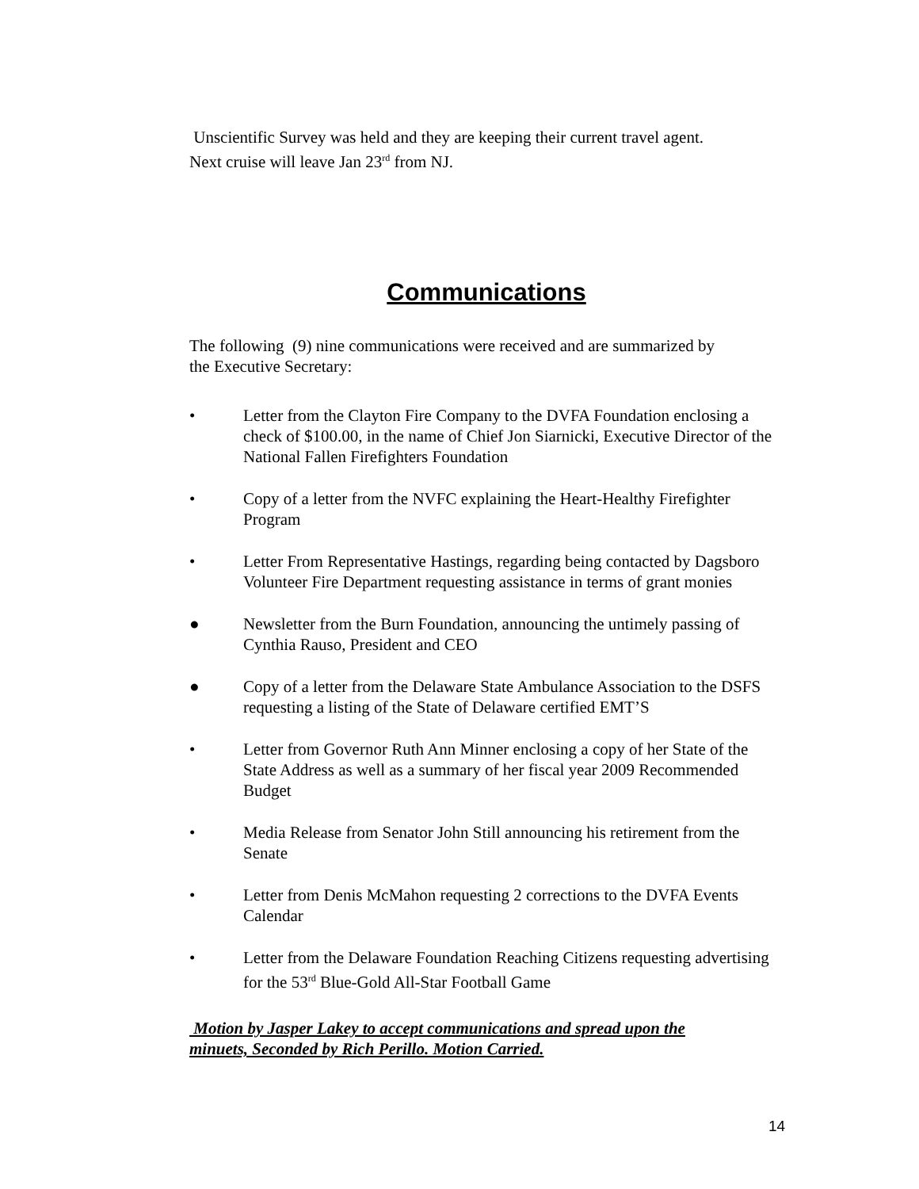Unscientific Survey was held and they are keeping their current travel agent.
Next cruise will leave Jan 23<sup>rd</sup> from NJ.
Communications
The following (9) nine communications were received and are summarized by
the Executive Secretary:
• Letter from the Clayton Fire Company to the DVFA Foundation enclosing a check of $100.00, in the name of Chief Jon Siarnicki, Executive Director of the National Fallen Firefighters Foundation
• Copy of a letter from the NVFC explaining the Heart-Healthy Firefighter Program
• Letter From Representative Hastings, regarding being contacted by Dagsboro Volunteer Fire Department requesting assistance in terms of grant monies
● Newsletter from the Burn Foundation, announcing the untimely passing of Cynthia Rauso, President and CEO
● Copy of a letter from the Delaware State Ambulance Association to the DSFS requesting a listing of the State of Delaware certified EMT’S
• Letter from Governor Ruth Ann Minner enclosing a copy of her State of the State Address as well as a summary of her fiscal year 2009 Recommended Budget
• Media Release from Senator John Still announcing his retirement from the Senate
• Letter from Denis McMahon requesting 2 corrections to the DVFA Events Calendar
• Letter from the Delaware Foundation Reaching Citizens requesting advertising for the 53<sup>rd</sup> Blue-Gold All-Star Football Game
Motion by Jasper Lakey to accept communications and spread upon the
minuets, Seconded by Rich Perillo. Motion Carried.
14